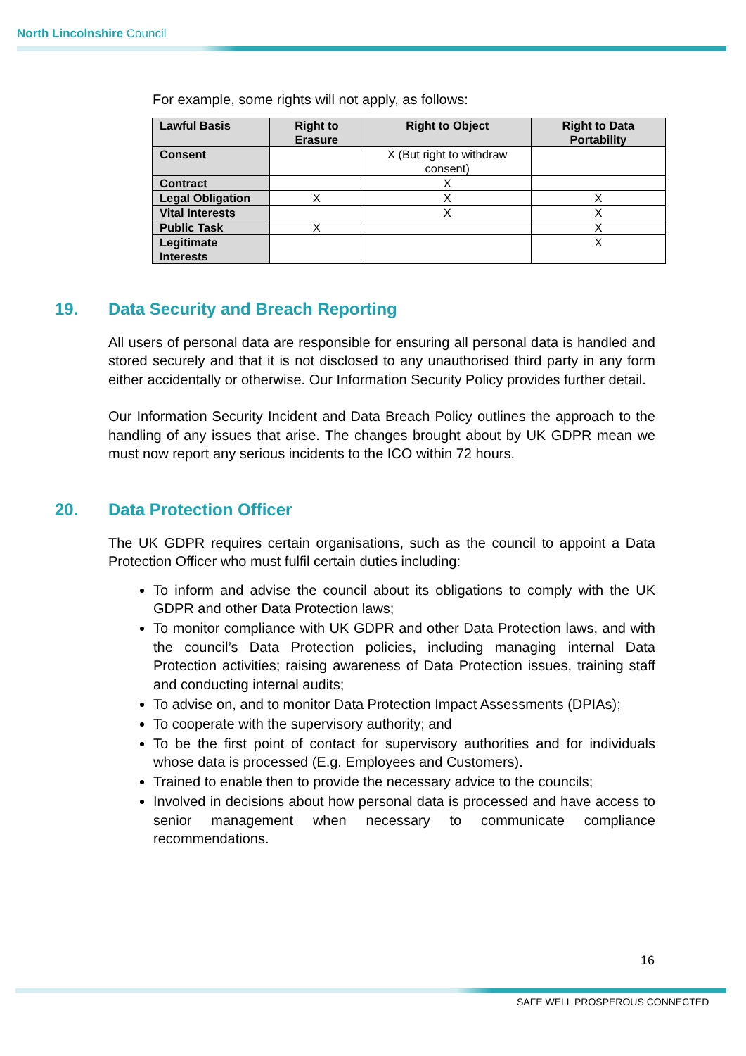North Lincolnshire Council
For example, some rights will not apply, as follows:
| Lawful Basis | Right to Erasure | Right to Object | Right to Data Portability |
| --- | --- | --- | --- |
| Consent | | X (But right to withdraw consent) | |
| Contract | | X | |
| Legal Obligation | X | X | X |
| Vital Interests | | X | X |
| Public Task | X | | X |
| Legitimate Interests | | | X |
19. Data Security and Breach Reporting
All users of personal data are responsible for ensuring all personal data is handled and stored securely and that it is not disclosed to any unauthorised third party in any form either accidentally or otherwise. Our Information Security Policy provides further detail.
Our Information Security Incident and Data Breach Policy outlines the approach to the handling of any issues that arise. The changes brought about by UK GDPR mean we must now report any serious incidents to the ICO within 72 hours.
20. Data Protection Officer
The UK GDPR requires certain organisations, such as the council to appoint a Data Protection Officer who must fulfil certain duties including:
To inform and advise the council about its obligations to comply with the UK GDPR and other Data Protection laws;
To monitor compliance with UK GDPR and other Data Protection laws, and with the council’s Data Protection policies, including managing internal Data Protection activities; raising awareness of Data Protection issues, training staff and conducting internal audits;
To advise on, and to monitor Data Protection Impact Assessments (DPIAs);
To cooperate with the supervisory authority; and
To be the first point of contact for supervisory authorities and for individuals whose data is processed (E.g. Employees and Customers).
Trained to enable then to provide the necessary advice to the councils;
Involved in decisions about how personal data is processed and have access to senior management when necessary to communicate compliance recommendations.
16
SAFE WELL PROSPEROUS CONNECTED